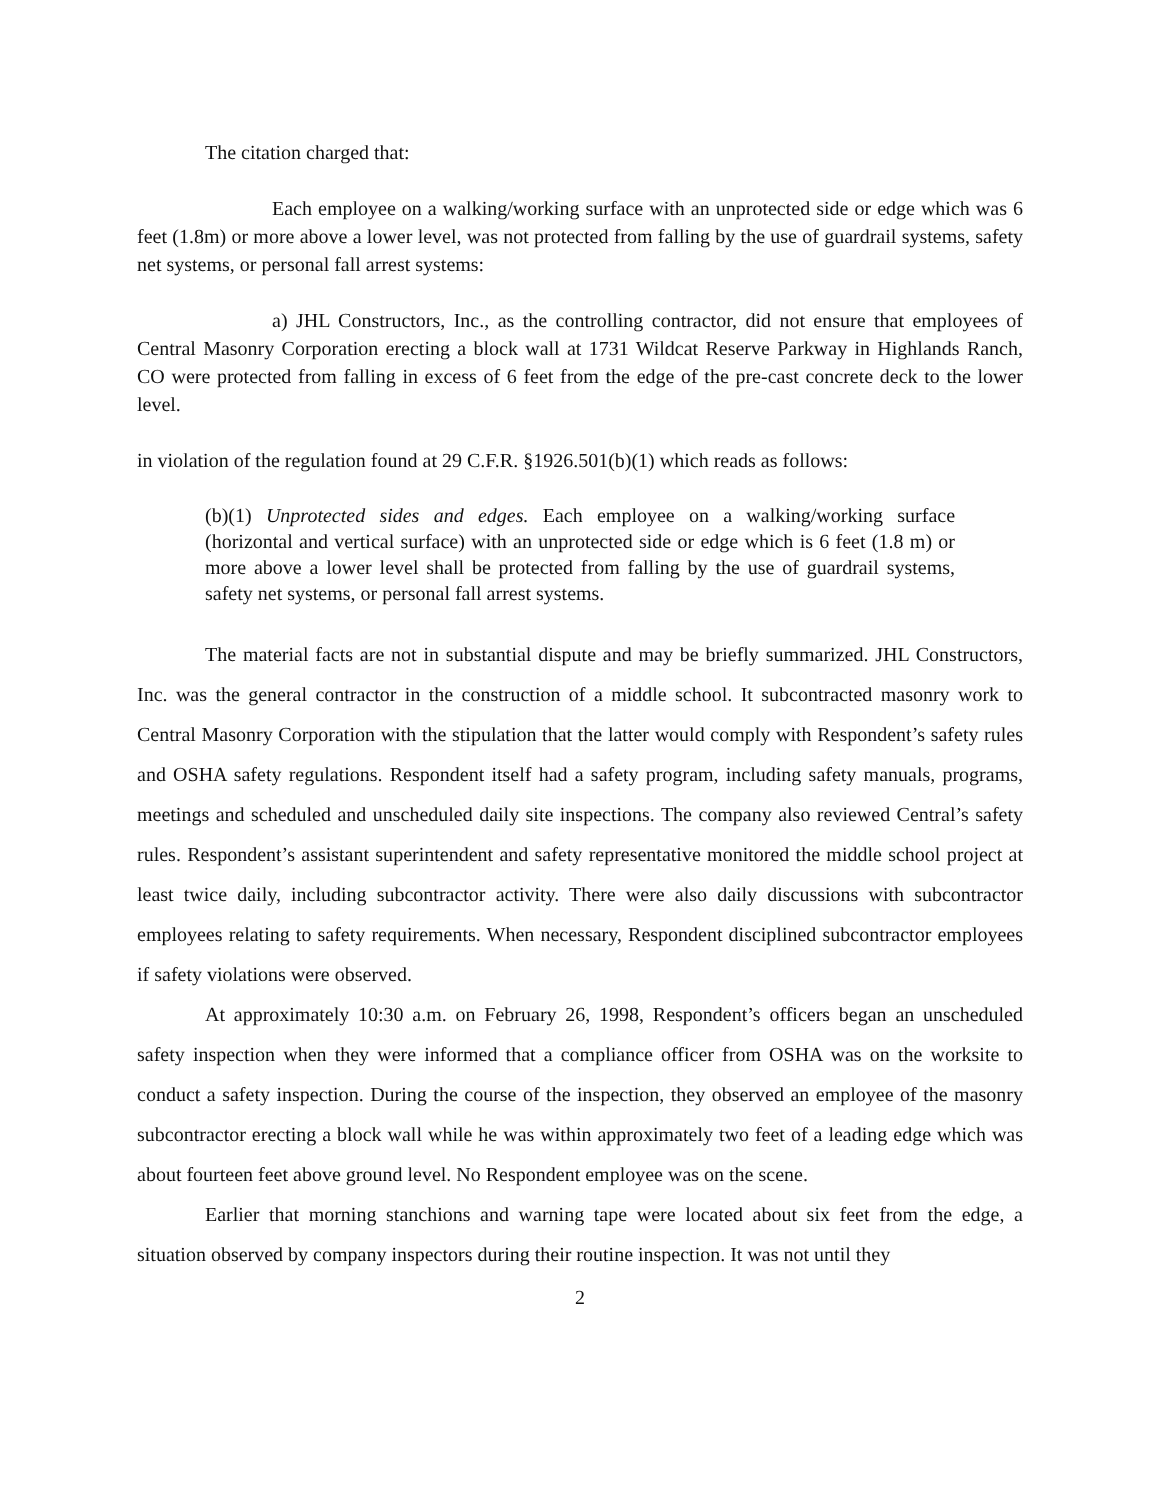The citation charged that:
Each employee on a walking/working surface with an unprotected side or edge which was 6 feet (1.8m) or more above a lower level, was not protected from falling by the use of guardrail systems, safety net systems, or personal fall arrest systems:
a) JHL Constructors, Inc., as the controlling contractor, did not ensure that employees of Central Masonry Corporation erecting a block wall at 1731 Wildcat Reserve Parkway in Highlands Ranch, CO were protected from falling in excess of 6 feet from the edge of the pre-cast concrete deck to the lower level.
in violation of the regulation found at 29 C.F.R. §1926.501(b)(1) which reads as follows:
(b)(1) Unprotected sides and edges. Each employee on a walking/working surface (horizontal and vertical surface) with an unprotected side or edge which is 6 feet (1.8 m) or more above a lower level shall be protected from falling by the use of guardrail systems, safety net systems, or personal fall arrest systems.
The material facts are not in substantial dispute and may be briefly summarized. JHL Constructors, Inc. was the general contractor in the construction of a middle school. It subcontracted masonry work to Central Masonry Corporation with the stipulation that the latter would comply with Respondent’s safety rules and OSHA safety regulations. Respondent itself had a safety program, including safety manuals, programs, meetings and scheduled and unscheduled daily site inspections. The company also reviewed Central’s safety rules. Respondent’s assistant superintendent and safety representative monitored the middle school project at least twice daily, including subcontractor activity. There were also daily discussions with subcontractor employees relating to safety requirements. When necessary, Respondent disciplined subcontractor employees if safety violations were observed.
At approximately 10:30 a.m. on February 26, 1998, Respondent’s officers began an unscheduled safety inspection when they were informed that a compliance officer from OSHA was on the worksite to conduct a safety inspection. During the course of the inspection, they observed an employee of the masonry subcontractor erecting a block wall while he was within approximately two feet of a leading edge which was about fourteen feet above ground level. No Respondent employee was on the scene.
Earlier that morning stanchions and warning tape were located about six feet from the edge, a situation observed by company inspectors during their routine inspection. It was not until they
2